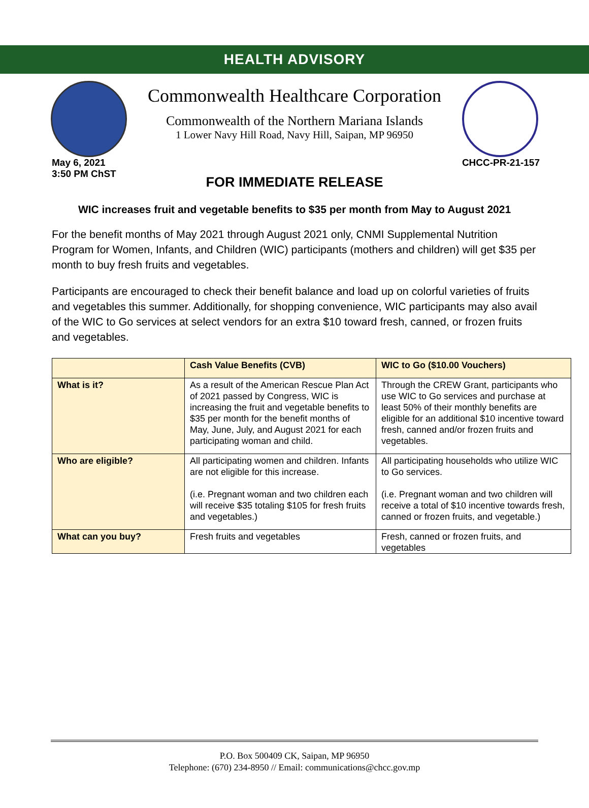HEALTH ADVISORY
Commonwealth Healthcare Corporation
Commonwealth of the Northern Mariana Islands
1 Lower Navy Hill Road, Navy Hill, Saipan, MP 96950
May 6, 2021
3:50 PM ChST
CHCC-PR-21-157
FOR IMMEDIATE RELEASE
WIC increases fruit and vegetable benefits to $35 per month from May to August 2021
For the benefit months of May 2021 through August 2021 only, CNMI Supplemental Nutrition Program for Women, Infants, and Children (WIC) participants (mothers and children) will get $35 per month to buy fresh fruits and vegetables.
Participants are encouraged to check their benefit balance and load up on colorful varieties of fruits and vegetables this summer. Additionally, for shopping convenience, WIC participants may also avail of the WIC to Go services at select vendors for an extra $10 toward fresh, canned, or frozen fruits and vegetables.
| | Cash Value Benefits (CVB) | WIC to Go ($10.00 Vouchers) |
| --- | --- | --- |
| What is it? | As a result of the American Rescue Plan Act of 2021 passed by Congress, WIC is increasing the fruit and vegetable benefits to $35 per month for the benefit months of May, June, July, and August 2021 for each participating woman and child. | Through the CREW Grant, participants who use WIC to Go services and purchase at least 50% of their monthly benefits are eligible for an additional $10 incentive toward fresh, canned and/or frozen fruits and vegetables. |
| Who are eligible? | All participating women and children. Infants are not eligible for this increase. (i.e. Pregnant woman and two children each will receive $35 totaling $105 for fresh fruits and vegetables.) | All participating households who utilize WIC to Go services. (i.e. Pregnant woman and two children will receive a total of $10 incentive towards fresh, canned or frozen fruits, and vegetable.) |
| What can you buy? | Fresh fruits and vegetables | Fresh, canned or frozen fruits, and vegetables |
P.O. Box 500409 CK, Saipan, MP 96950
Telephone: (670) 234-8950 // Email: communications@chcc.gov.mp